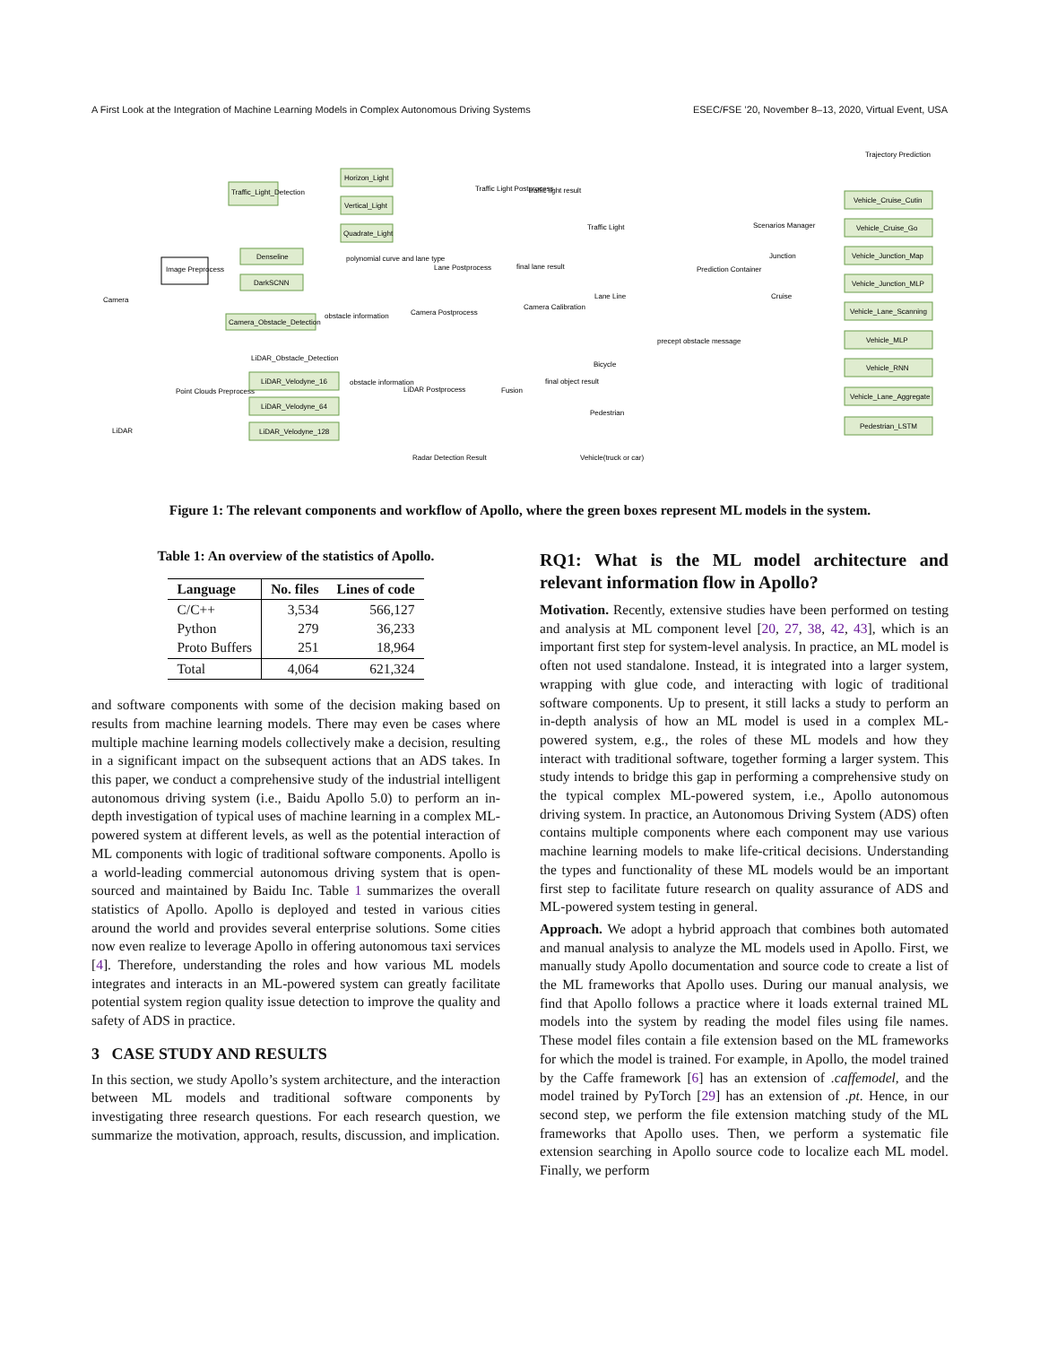A First Look at the Integration of Machine Learning Models in Complex Autonomous Driving Systems ESEC/FSE ’20, November 8–13, 2020, Virtual Event, USA
Camera
LiDAR
Traffic_Light_Detection
Horizon_Light
Vertical_Light
Quadrate_Light
Image Preprocess
Denseline
DarkSCNN
Camera_Obstacle_Detection
obstacle information
Traffic Light Postprocess
traffic light result
Lane Postprocess
final lane result
polynomial curve and lane type
Camera Postprocess
Camera Calibration
Traffic Light
Lane Line
Prediction Container
Scenarios Manager
Junction
Cruise
Trajectory Prediction
Vehicle_Cruise_Cutin
Vehicle_Cruise_Go
Vehicle_Junction_Map
Vehicle_Junction_MLP
Vehicle_Lane_Scanning
Vehicle_MLP
Vehicle_RNN
Vehicle_Lane_Aggregate
Pedestrian_LSTM
Point Clouds Preprocess
LiDAR_Obstacle_Detection
LiDAR_Velodyne_16
LiDAR_Velodyne_64
LiDAR_Velodyne_128
obstacle information
LiDAR Postprocess
Fusion
final object result
precept obstacle message
Bicycle
Pedestrian
Vehicle(truck or car)
Radar Detection Result
Figure 1: The relevant components and workflow of Apollo, where the green boxes represent ML models in the system.
Table 1: An overview of the statistics of Apollo.
| Language | No. files | Lines of code |
| --- | --- | --- |
| C/C++ Python Proto Buffers | 3,534 279 251 | 566,127 36,233 18,964 |
| Total | 4,064 | 621,324 |
and software components with some of the decision making based on results from machine learning models. There may even be cases where multiple machine learning models collectively make a decision, resulting in a significant impact on the subsequent actions that an ADS takes. In this paper, we conduct a comprehensive study of the industrial intelligent autonomous driving system (i.e., Baidu Apollo 5.0) to perform an in-depth investigation of typical uses of machine learning in a complex ML-powered system at different levels, as well as the potential interaction of ML components with logic of traditional software components. Apollo is a world-leading commercial autonomous driving system that is open-sourced and maintained by Baidu Inc. Table 1 summarizes the overall statistics of Apollo. Apollo is deployed and tested in various cities around the world and provides several enterprise solutions. Some cities now even realize to leverage Apollo in offering autonomous taxi services [4]. Therefore, understanding the roles and how various ML models integrates and interacts in an ML-powered system can greatly facilitate potential system region quality issue detection to improve the quality and safety of ADS in practice.
3 CASE STUDY AND RESULTS
In this section, we study Apollo’s system architecture, and the interaction between ML models and traditional software components by investigating three research questions. For each research question, we summarize the motivation, approach, results, discussion, and implication.
RQ1: What is the ML model architecture and relevant information flow in Apollo?
Motivation. Recently, extensive studies have been performed on testing and analysis at ML component level [20, 27, 38, 42, 43], which is an important first step for system-level analysis. In practice, an ML model is often not used standalone. Instead, it is integrated into a larger system, wrapping with glue code, and interacting with logic of traditional software components. Up to present, it still lacks a study to perform an in-depth analysis of how an ML model is used in a complex ML-powered system, e.g., the roles of these ML models and how they interact with traditional software, together forming a larger system. This study intends to bridge this gap in performing a comprehensive study on the typical complex ML-powered system, i.e., Apollo autonomous driving system. In practice, an Autonomous Driving System (ADS) often contains multiple components where each component may use various machine learning models to make life-critical decisions. Understanding the types and functionality of these ML models would be an important first step to facilitate future research on quality assurance of ADS and ML-powered system testing in general.
Approach. We adopt a hybrid approach that combines both automated and manual analysis to analyze the ML models used in Apollo. First, we manually study Apollo documentation and source code to create a list of the ML frameworks that Apollo uses. During our manual analysis, we find that Apollo follows a practice where it loads external trained ML models into the system by reading the model files using file names. These model files contain a file extension based on the ML frameworks for which the model is trained. For example, in Apollo, the model trained by the Caffe framework [6] has an extension of .caffemodel, and the model trained by PyTorch [29] has an extension of .pt. Hence, in our second step, we perform the file extension matching study of the ML frameworks that Apollo uses. Then, we perform a systematic file extension searching in Apollo source code to localize each ML model. Finally, we perform